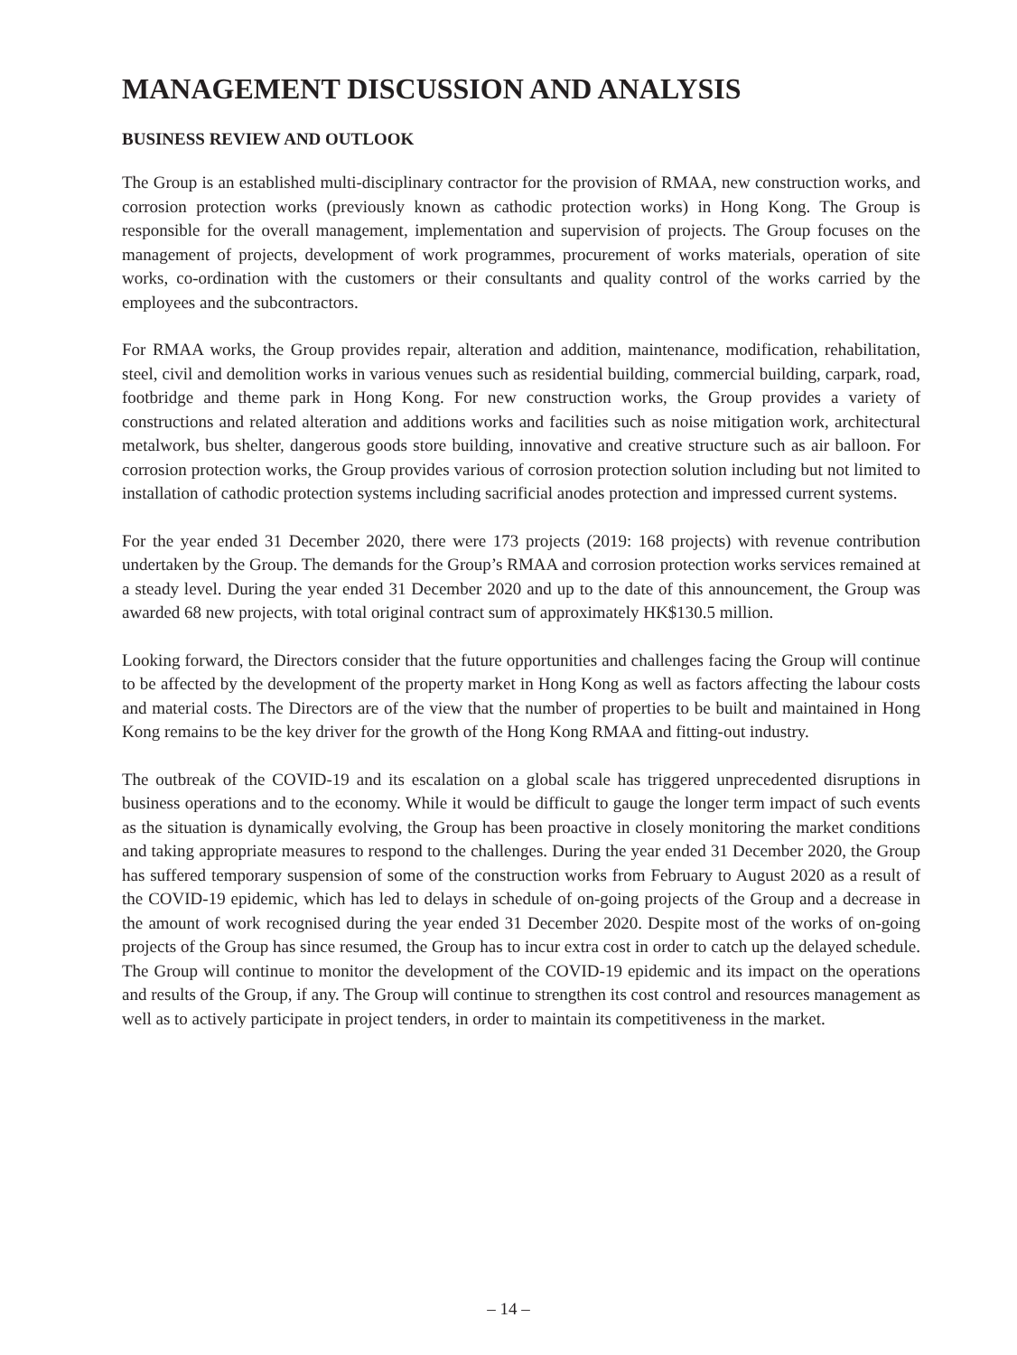MANAGEMENT DISCUSSION AND ANALYSIS
BUSINESS REVIEW AND OUTLOOK
The Group is an established multi-disciplinary contractor for the provision of RMAA, new construction works, and corrosion protection works (previously known as cathodic protection works) in Hong Kong. The Group is responsible for the overall management, implementation and supervision of projects. The Group focuses on the management of projects, development of work programmes, procurement of works materials, operation of site works, co-ordination with the customers or their consultants and quality control of the works carried by the employees and the subcontractors.
For RMAA works, the Group provides repair, alteration and addition, maintenance, modification, rehabilitation, steel, civil and demolition works in various venues such as residential building, commercial building, carpark, road, footbridge and theme park in Hong Kong. For new construction works, the Group provides a variety of constructions and related alteration and additions works and facilities such as noise mitigation work, architectural metalwork, bus shelter, dangerous goods store building, innovative and creative structure such as air balloon. For corrosion protection works, the Group provides various of corrosion protection solution including but not limited to installation of cathodic protection systems including sacrificial anodes protection and impressed current systems.
For the year ended 31 December 2020, there were 173 projects (2019: 168 projects) with revenue contribution undertaken by the Group. The demands for the Group’s RMAA and corrosion protection works services remained at a steady level. During the year ended 31 December 2020 and up to the date of this announcement, the Group was awarded 68 new projects, with total original contract sum of approximately HK$130.5 million.
Looking forward, the Directors consider that the future opportunities and challenges facing the Group will continue to be affected by the development of the property market in Hong Kong as well as factors affecting the labour costs and material costs. The Directors are of the view that the number of properties to be built and maintained in Hong Kong remains to be the key driver for the growth of the Hong Kong RMAA and fitting-out industry.
The outbreak of the COVID-19 and its escalation on a global scale has triggered unprecedented disruptions in business operations and to the economy. While it would be difficult to gauge the longer term impact of such events as the situation is dynamically evolving, the Group has been proactive in closely monitoring the market conditions and taking appropriate measures to respond to the challenges. During the year ended 31 December 2020, the Group has suffered temporary suspension of some of the construction works from February to August 2020 as a result of the COVID-19 epidemic, which has led to delays in schedule of on-going projects of the Group and a decrease in the amount of work recognised during the year ended 31 December 2020. Despite most of the works of on-going projects of the Group has since resumed, the Group has to incur extra cost in order to catch up the delayed schedule. The Group will continue to monitor the development of the COVID-19 epidemic and its impact on the operations and results of the Group, if any. The Group will continue to strengthen its cost control and resources management as well as to actively participate in project tenders, in order to maintain its competitiveness in the market.
– 14 –